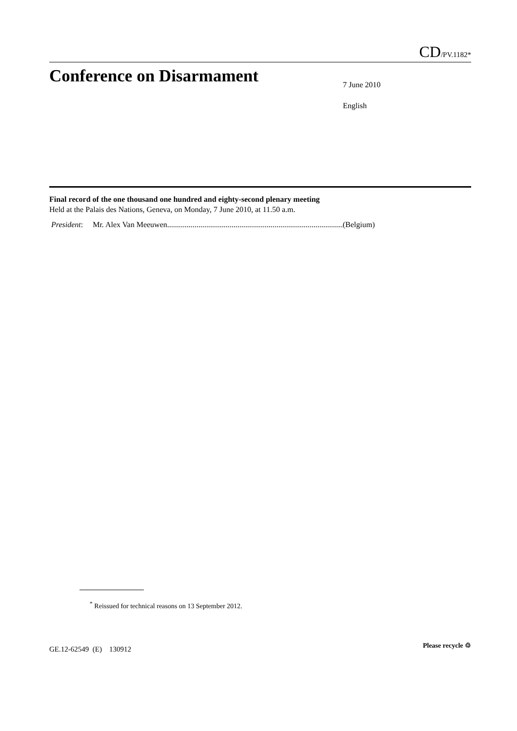CD/PV.1182*
Conference on Disarmament
7 June 2010
English
Final record of the one thousand one hundred and eighty-second plenary meeting
Held at the Palais des Nations, Geneva, on Monday, 7 June 2010, at 11.50 a.m.
President: Mr. Alex Van Meeuwen..........................................................................................(Belgium)
<sup>*</sup> Reissued for technical reasons on 13 September 2012.
GE.12-62549 (E) 130912 Please recycle ♲